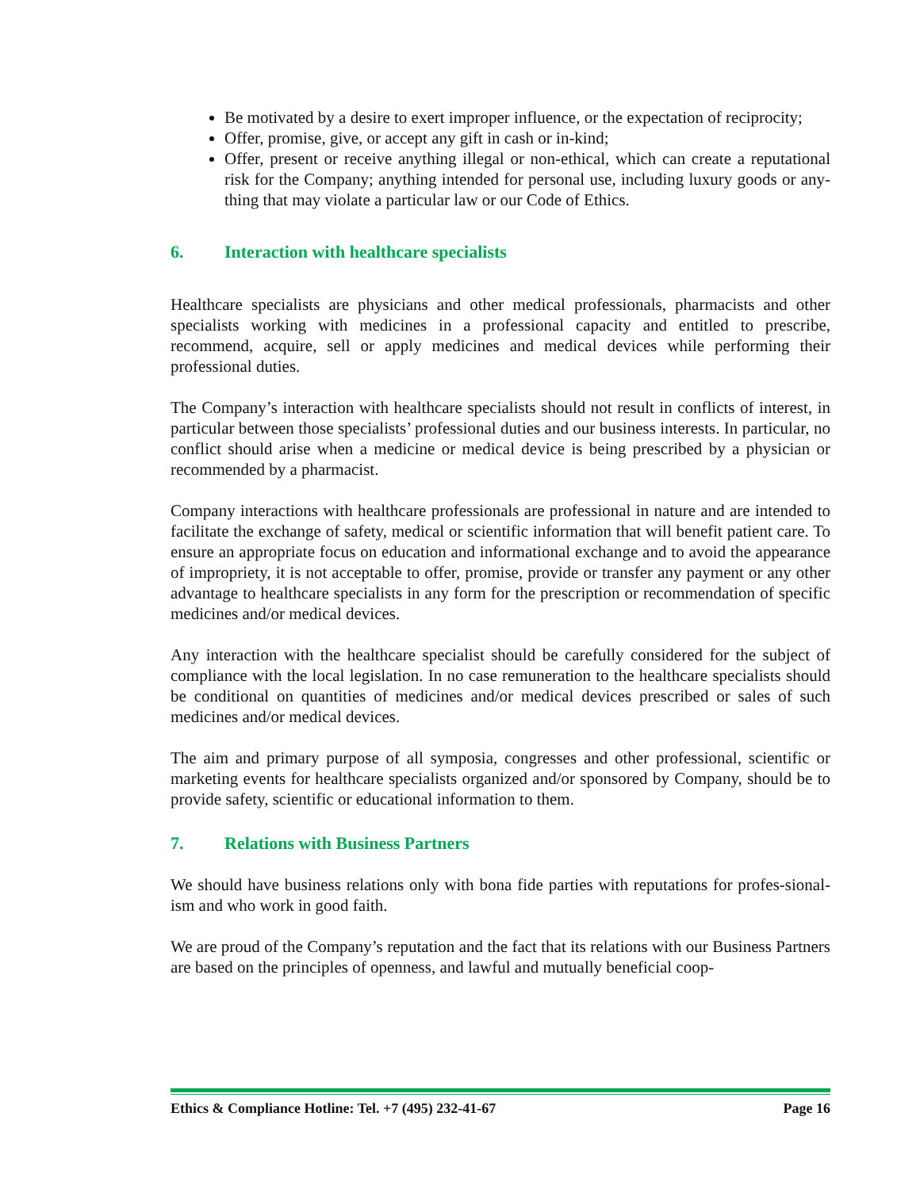Be motivated by a desire to exert improper influence, or the expectation of reciprocity;
Offer, promise, give, or accept any gift in cash or in-kind;
Offer, present or receive anything illegal or non-ethical, which can create a reputational risk for the Company; anything intended for personal use, including luxury goods or any-thing that may violate a particular law or our Code of Ethics.
6. Interaction with healthcare specialists
Healthcare specialists are physicians and other medical professionals, pharmacists and other specialists working with medicines in a professional capacity and entitled to prescribe, recommend, acquire, sell or apply medicines and medical devices while performing their professional duties.
The Company’s interaction with healthcare specialists should not result in conflicts of interest, in particular between those specialists’ professional duties and our business interests. In particular, no conflict should arise when a medicine or medical device is being prescribed by a physician or recommended by a pharmacist.
Company interactions with healthcare professionals are professional in nature and are intended to facilitate the exchange of safety, medical or scientific information that will benefit patient care. To ensure an appropriate focus on education and informational exchange and to avoid the appearance of impropriety, it is not acceptable to offer, promise, provide or transfer any payment or any other advantage to healthcare specialists in any form for the prescription or recommendation of specific medicines and/or medical devices.
Any interaction with the healthcare specialist should be carefully considered for the subject of compliance with the local legislation. In no case remuneration to the healthcare specialists should be conditional on quantities of medicines and/or medical devices prescribed or sales of such medicines and/or medical devices.
The aim and primary purpose of all symposia, congresses and other professional, scientific or marketing events for healthcare specialists organized and/or sponsored by Company, should be to provide safety, scientific or educational information to them.
7. Relations with Business Partners
We should have business relations only with bona fide parties with reputations for profes-sional-ism and who work in good faith.
We are proud of the Company’s reputation and the fact that its relations with our Business Partners are based on the principles of openness, and lawful and mutually beneficial coop-
Ethics & Compliance Hotline: Tel. +7 (495) 232-41-67 Page 16